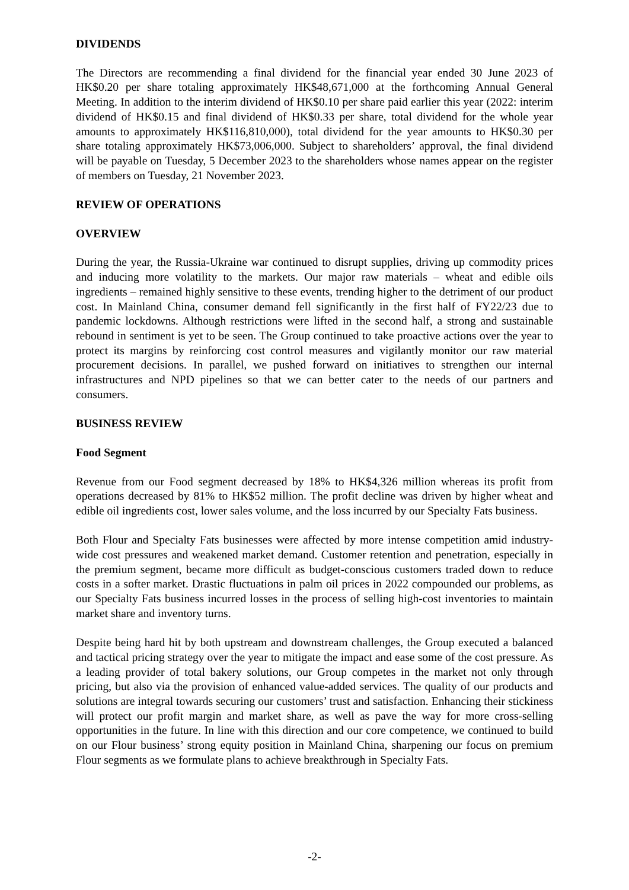DIVIDENDS
The Directors are recommending a final dividend for the financial year ended 30 June 2023 of HK$0.20 per share totaling approximately HK$48,671,000 at the forthcoming Annual General Meeting. In addition to the interim dividend of HK$0.10 per share paid earlier this year (2022: interim dividend of HK$0.15 and final dividend of HK$0.33 per share, total dividend for the whole year amounts to approximately HK$116,810,000), total dividend for the year amounts to HK$0.30 per share totaling approximately HK$73,006,000. Subject to shareholders’ approval, the final dividend will be payable on Tuesday, 5 December 2023 to the shareholders whose names appear on the register of members on Tuesday, 21 November 2023.
REVIEW OF OPERATIONS
OVERVIEW
During the year, the Russia-Ukraine war continued to disrupt supplies, driving up commodity prices and inducing more volatility to the markets. Our major raw materials – wheat and edible oils ingredients – remained highly sensitive to these events, trending higher to the detriment of our product cost. In Mainland China, consumer demand fell significantly in the first half of FY22/23 due to pandemic lockdowns. Although restrictions were lifted in the second half, a strong and sustainable rebound in sentiment is yet to be seen. The Group continued to take proactive actions over the year to protect its margins by reinforcing cost control measures and vigilantly monitor our raw material procurement decisions. In parallel, we pushed forward on initiatives to strengthen our internal infrastructures and NPD pipelines so that we can better cater to the needs of our partners and consumers.
BUSINESS REVIEW
Food Segment
Revenue from our Food segment decreased by 18% to HK$4,326 million whereas its profit from operations decreased by 81% to HK$52 million. The profit decline was driven by higher wheat and edible oil ingredients cost, lower sales volume, and the loss incurred by our Specialty Fats business.
Both Flour and Specialty Fats businesses were affected by more intense competition amid industry-wide cost pressures and weakened market demand. Customer retention and penetration, especially in the premium segment, became more difficult as budget-conscious customers traded down to reduce costs in a softer market. Drastic fluctuations in palm oil prices in 2022 compounded our problems, as our Specialty Fats business incurred losses in the process of selling high-cost inventories to maintain market share and inventory turns.
Despite being hard hit by both upstream and downstream challenges, the Group executed a balanced and tactical pricing strategy over the year to mitigate the impact and ease some of the cost pressure. As a leading provider of total bakery solutions, our Group competes in the market not only through pricing, but also via the provision of enhanced value-added services. The quality of our products and solutions are integral towards securing our customers’ trust and satisfaction. Enhancing their stickiness will protect our profit margin and market share, as well as pave the way for more cross-selling opportunities in the future. In line with this direction and our core competence, we continued to build on our Flour business’ strong equity position in Mainland China, sharpening our focus on premium Flour segments as we formulate plans to achieve breakthrough in Specialty Fats.
-2-